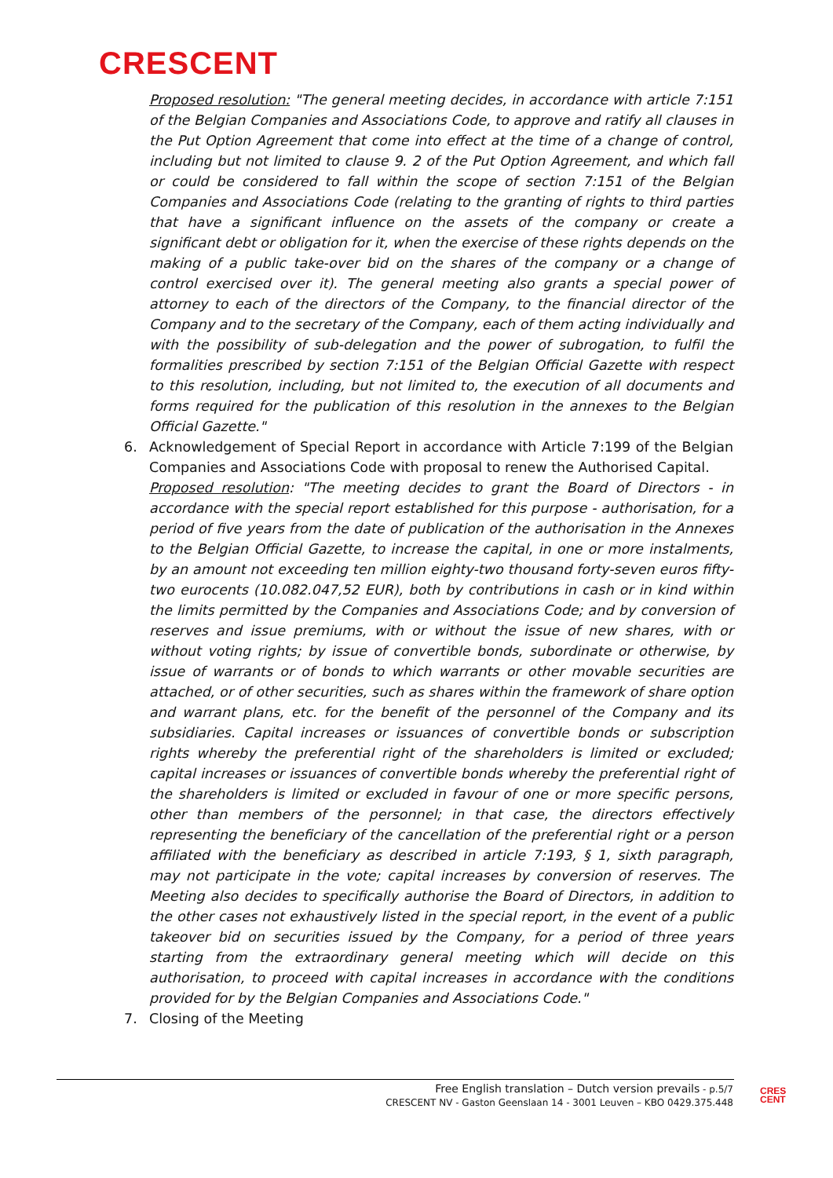CRESCENT
Proposed resolution: "The general meeting decides, in accordance with article 7:151 of the Belgian Companies and Associations Code, to approve and ratify all clauses in the Put Option Agreement that come into effect at the time of a change of control, including but not limited to clause 9. 2 of the Put Option Agreement, and which fall or could be considered to fall within the scope of section 7:151 of the Belgian Companies and Associations Code (relating to the granting of rights to third parties that have a significant influence on the assets of the company or create a significant debt or obligation for it, when the exercise of these rights depends on the making of a public take-over bid on the shares of the company or a change of control exercised over it). The general meeting also grants a special power of attorney to each of the directors of the Company, to the financial director of the Company and to the secretary of the Company, each of them acting individually and with the possibility of sub-delegation and the power of subrogation, to fulfil the formalities prescribed by section 7:151 of the Belgian Official Gazette with respect to this resolution, including, but not limited to, the execution of all documents and forms required for the publication of this resolution in the annexes to the Belgian Official Gazette."
6. Acknowledgement of Special Report in accordance with Article 7:199 of the Belgian Companies and Associations Code with proposal to renew the Authorised Capital.
Proposed resolution: "The meeting decides to grant the Board of Directors - in accordance with the special report established for this purpose - authorisation, for a period of five years from the date of publication of the authorisation in the Annexes to the Belgian Official Gazette, to increase the capital, in one or more instalments, by an amount not exceeding ten million eighty-two thousand forty-seven euros fifty-two eurocents (10.082.047,52 EUR), both by contributions in cash or in kind within the limits permitted by the Companies and Associations Code; and by conversion of reserves and issue premiums, with or without the issue of new shares, with or without voting rights; by issue of convertible bonds, subordinate or otherwise, by issue of warrants or of bonds to which warrants or other movable securities are attached, or of other securities, such as shares within the framework of share option and warrant plans, etc. for the benefit of the personnel of the Company and its subsidiaries. Capital increases or issuances of convertible bonds or subscription rights whereby the preferential right of the shareholders is limited or excluded; capital increases or issuances of convertible bonds whereby the preferential right of the shareholders is limited or excluded in favour of one or more specific persons, other than members of the personnel; in that case, the directors effectively representing the beneficiary of the cancellation of the preferential right or a person affiliated with the beneficiary as described in article 7:193, § 1, sixth paragraph, may not participate in the vote; capital increases by conversion of reserves. The Meeting also decides to specifically authorise the Board of Directors, in addition to the other cases not exhaustively listed in the special report, in the event of a public takeover bid on securities issued by the Company, for a period of three years starting from the extraordinary general meeting which will decide on this authorisation, to proceed with capital increases in accordance with the conditions provided for by the Belgian Companies and Associations Code."
7. Closing of the Meeting
Free English translation – Dutch version prevails - p.5/7
CRESCENT NV - Gaston Geenslaan 14 - 3001 Leuven – KBO 0429.375.448
CRES
CENT